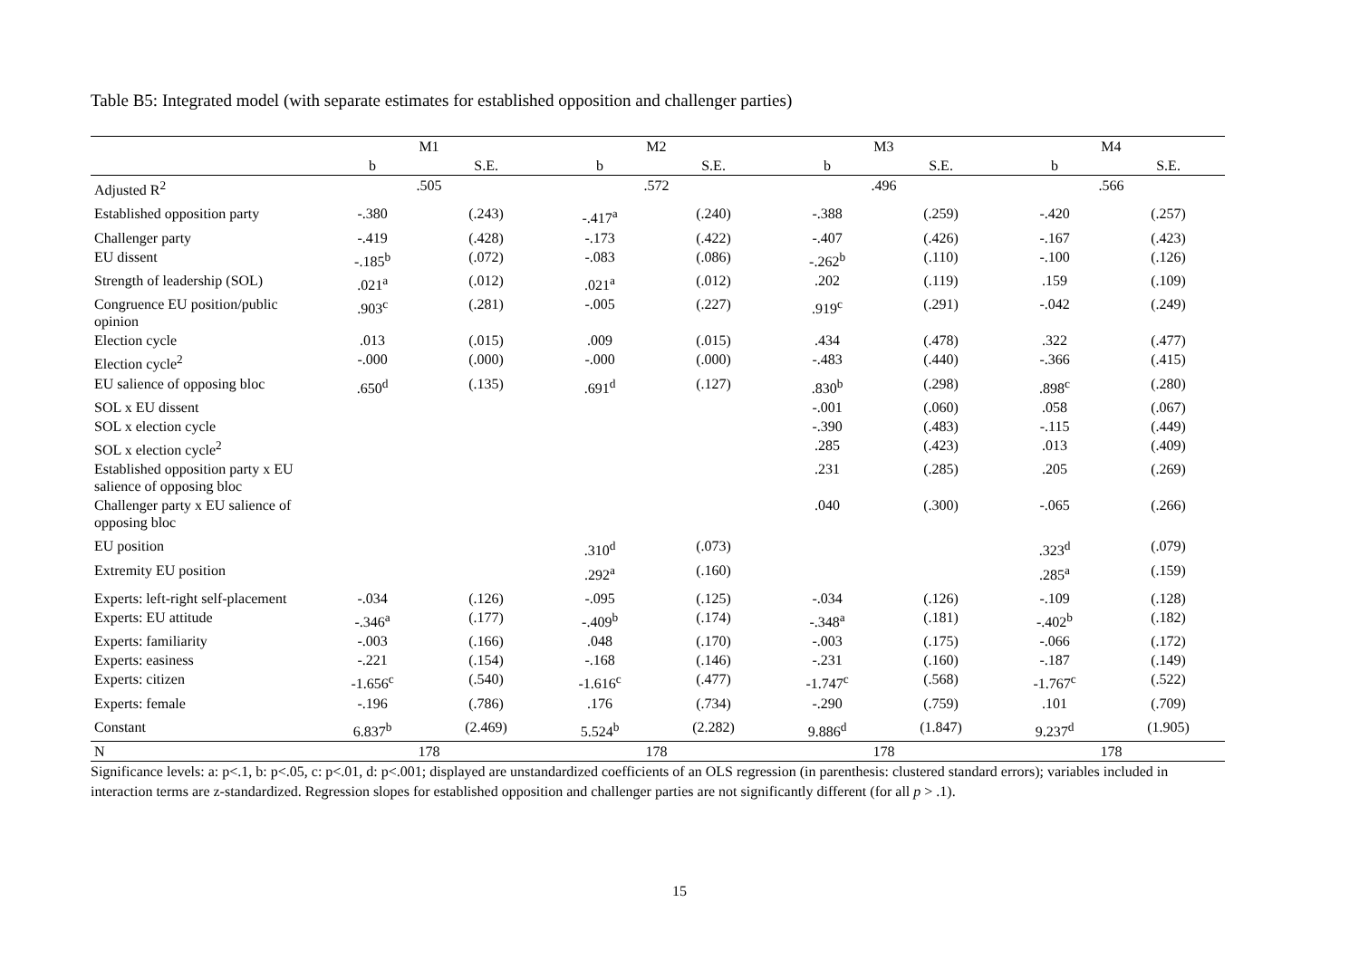Table B5: Integrated model (with separate estimates for established opposition and challenger parties)
| | M1 | | M2 | | M3 | | M4 | |
| --- | --- | --- | --- | --- | --- | --- | --- | --- |
| | b | S.E. | b | S.E. | b | S.E. | b | S.E. |
| Adjusted R<sup>2</sup> | .505 | | .572 | | .496 | | .566 | |
| Established opposition party | -.380 | (.243) | -.417<sup>a</sup> | (.240) | -.388 | (.259) | -.420 | (.257) |
| Challenger party | -.419 | (.428) | -.173 | (.422) | -.407 | (.426) | -.167 | (.423) |
| EU dissent | -.185<sup>b</sup> | (.072) | -.083 | (.086) | -.262<sup>b</sup> | (.110) | -.100 | (.126) |
| Strength of leadership (SOL) | .021<sup>a</sup> | (.012) | .021<sup>a</sup> | (.012) | .202 | (.119) | .159 | (.109) |
| Congruence EU position/public opinion | .903<sup>c</sup> | (.281) | -.005 | (.227) | .919<sup>c</sup> | (.291) | -.042 | (.249) |
| Election cycle | .013 | (.015) | .009 | (.015) | .434 | (.478) | .322 | (.477) |
| Election cycle<sup>2</sup> | -.000 | (.000) | -.000 | (.000) | -.483 | (.440) | -.366 | (.415) |
| EU salience of opposing bloc | .650<sup>d</sup> | (.135) | .691<sup>d</sup> | (.127) | .830<sup>b</sup> | (.298) | .898<sup>c</sup> | (.280) |
| SOL x EU dissent | | | | | -.001 | (.060) | .058 | (.067) |
| SOL x election cycle | | | | | -.390 | (.483) | -.115 | (.449) |
| SOL x election cycle<sup>2</sup> | | | | | .285 | (.423) | .013 | (.409) |
| Established opposition party x EU salience of opposing bloc | | | | | .231 | (.285) | .205 | (.269) |
| Challenger party x EU salience of opposing bloc | | | | | .040 | (.300) | -.065 | (.266) |
| EU position | | | .310<sup>d</sup> | (.073) | | | .323<sup>d</sup> | (.079) |
| Extremity EU position | | | .292<sup>a</sup> | (.160) | | | .285<sup>a</sup> | (.159) |
| Experts: left-right self-placement | -.034 | (.126) | -.095 | (.125) | -.034 | (.126) | -.109 | (.128) |
| Experts: EU attitude | -.346<sup>a</sup> | (.177) | -.409<sup>b</sup> | (.174) | -.348<sup>a</sup> | (.181) | -.402<sup>b</sup> | (.182) |
| Experts: familiarity | -.003 | (.166) | .048 | (.170) | -.003 | (.175) | -.066 | (.172) |
| Experts: easiness | -.221 | (.154) | -.168 | (.146) | -.231 | (.160) | -.187 | (.149) |
| Experts: citizen | -1.656<sup>c</sup> | (.540) | -1.616<sup>c</sup> | (.477) | -1.747<sup>c</sup> | (.568) | -1.767<sup>c</sup> | (.522) |
| Experts: female | -.196 | (.786) | .176 | (.734) | -.290 | (.759) | .101 | (.709) |
| Constant | 6.837<sup>b</sup> | (2.469) | 5.524<sup>b</sup> | (2.282) | 9.886<sup>d</sup> | (1.847) | 9.237<sup>d</sup> | (1.905) |
| N | 178 | | 178 | | 178 | | 178 | |
Significance levels: a: p<.1, b: p<.05, c: p<.01, d: p<.001; displayed are unstandardized coefficients of an OLS regression (in parenthesis: clustered standard errors); variables included in interaction terms are z-standardized. Regression slopes for established opposition and challenger parties are not significantly different (for all p > .1).
15